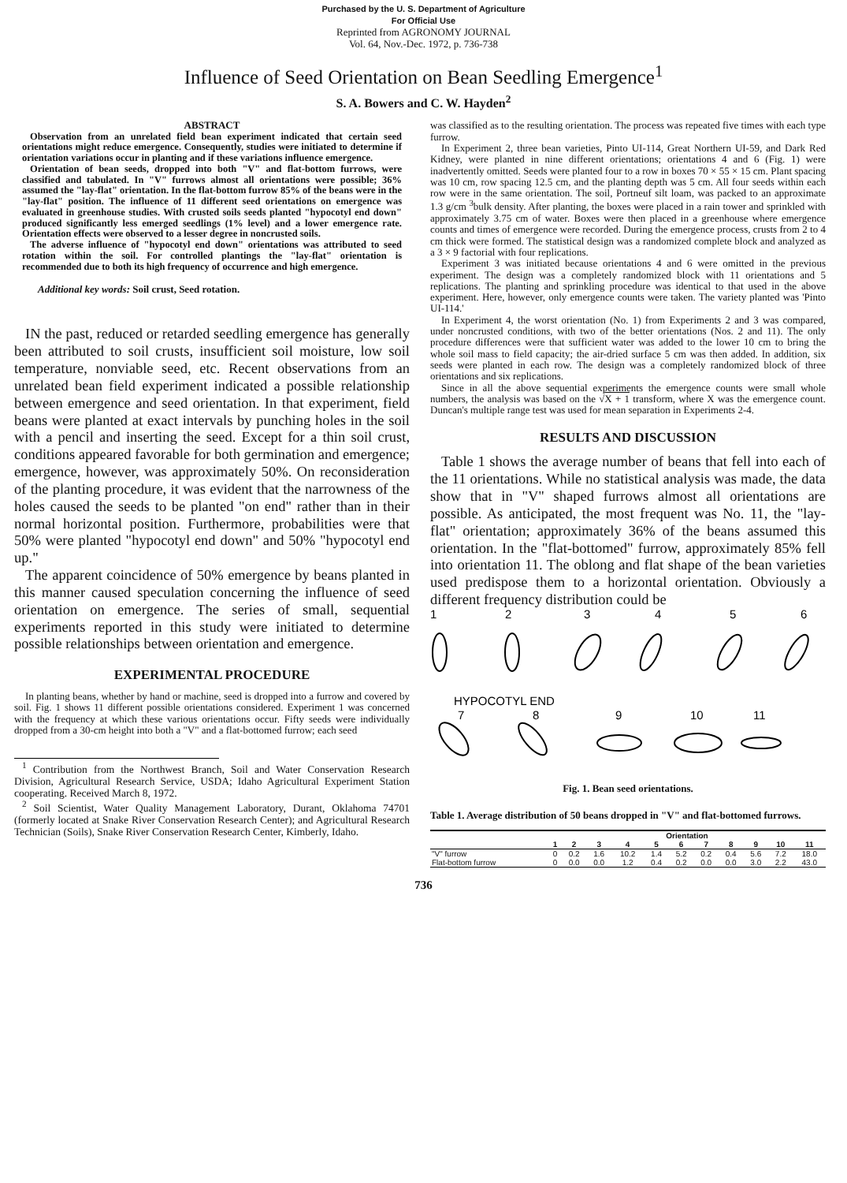Purchased by the U. S. Department of Agriculture
For Official Use
Reprinted from AGRONOMY JOURNAL
Vol. 64, Nov.-Dec. 1972, p. 736-738
Influence of Seed Orientation on Bean Seedling Emergence<sup>1</sup>
S. A. Bowers and C. W. Hayden<sup>2</sup>
ABSTRACT
Observation from an unrelated field bean experiment indicated that certain seed orientations might reduce emergence. Consequently, studies were initiated to determine if orientation variations occur in planting and if these variations influence emergence.
Orientation of bean seeds, dropped into both "V" and flat-bottom furrows, were classified and tabulated. In "V" furrows almost all orientations were possible; 36% assumed the "lay-flat" orientation. In the flat-bottom furrow 85% of the beans were in the "lay-flat" position. The influence of 11 different seed orientations on emergence was evaluated in greenhouse studies. With crusted soils seeds planted "hypocotyl end down" produced significantly less emerged seedlings (1% level) and a lower emergence rate. Orientation effects were observed to a lesser degree in noncrusted soils.
The adverse influence of "hypocotyl end down" orientations was attributed to seed rotation within the soil. For controlled plantings the "lay-flat" orientation is recommended due to both its high frequency of occurrence and high emergence.
Additional key words: Soil crust, Seed rotation.
IN the past, reduced or retarded seedling emergence has generally been attributed to soil crusts, insufficient soil moisture, low soil temperature, nonviable seed, etc. Recent observations from an unrelated bean field experiment indicated a possible relationship between emergence and seed orientation. In that experiment, field beans were planted at exact intervals by punching holes in the soil with a pencil and inserting the seed. Except for a thin soil crust, conditions appeared favorable for both germination and emergence; emergence, however, was approximately 50%. On reconsideration of the planting procedure, it was evident that the narrowness of the holes caused the seeds to be planted "on end" rather than in their normal horizontal position. Furthermore, probabilities were that 50% were planted "hypocotyl end down" and 50% "hypocotyl end up."
The apparent coincidence of 50% emergence by beans planted in this manner caused speculation concerning the influence of seed orientation on emergence. The series of small, sequential experiments reported in this study were initiated to determine possible relationships between orientation and emergence.
EXPERIMENTAL PROCEDURE
In planting beans, whether by hand or machine, seed is dropped into a furrow and covered by soil. Fig. 1 shows 11 different possible orientations considered. Experiment 1 was concerned with the frequency at which these various orientations occur. Fifty seeds were individually dropped from a 30-cm height into both a "V" and a flat-bottomed furrow; each seed
<sup>1</sup> Contribution from the Northwest Branch, Soil and Water Conservation Research Division, Agricultural Research Service, USDA; Idaho Agricultural Experiment Station cooperating. Received March 8, 1972.
<sup>2</sup> Soil Scientist, Water Quality Management Laboratory, Durant, Oklahoma 74701 (formerly located at Snake River Conservation Research Center); and Agricultural Research Technician (Soils), Snake River Conservation Research Center, Kimberly, Idaho.
was classified as to the resulting orientation. The process was repeated five times with each type furrow.
In Experiment 2, three bean varieties, Pinto UI-114, Great Northern UI-59, and Dark Red Kidney, were planted in nine different orientations; orientations 4 and 6 (Fig. 1) were inadvertently omitted. Seeds were planted four to a row in boxes 70 × 55 × 15 cm. Plant spacing was 10 cm, row spacing 12.5 cm, and the planting depth was 5 cm. All four seeds within each row were in the same orientation. The soil, Portneuf silt loam, was packed to an approximate 1.3 g/cm <sup>3</sup>bulk density. After planting, the boxes were placed in a rain tower and sprinkled with approximately 3.75 cm of water. Boxes were then placed in a greenhouse where emergence counts and times of emergence were recorded. During the emergence process, crusts from 2 to 4 cm thick were formed. The statistical design was a randomized complete block and analyzed as a 3 × 9 factorial with four replications.
Experiment 3 was initiated because orientations 4 and 6 were omitted in the previous experiment. The design was a completely randomized block with 11 orientations and 5 replications. The planting and sprinkling procedure was identical to that used in the above experiment. Here, however, only emergence counts were taken. The variety planted was 'Pinto UI-114.'
In Experiment 4, the worst orientation (No. 1) from Experiments 2 and 3 was compared, under noncrusted conditions, with two of the better orientations (Nos. 2 and 11). The only procedure differences were that sufficient water was added to the lower 10 cm to bring the whole soil mass to field capacity; the air-dried surface 5 cm was then added. In addition, six seeds were planted in each row. The design was a completely randomized block of three orientations and six replications.
Since in all the above sequential experiments the emergence counts were small whole numbers, the analysis was based on the √X + 1 transform, where X was the emergence count. Duncan's multiple range test was used for mean separation in Experiments 2-4.
RESULTS AND DISCUSSION
Table 1 shows the average number of beans that fell into each of the 11 orientations. While no statistical analysis was made, the data show that in "V" shaped furrows almost all orientations are possible. As anticipated, the most frequent was No. 11, the "lay-flat" orientation; approximately 36% of the beans assumed this orientation. In the "flat-bottomed" furrow, approximately 85% fell into orientation 11. The oblong and flat shape of the bean varieties used predispose them to a horizontal orientation. Obviously a different frequency distribution could be
1
2
3
4
5
6
HYPOCOTYL END
7
8
9
10
11
Fig. 1. Bean seed orientations.
Table 1. Average distribution of 50 beans dropped in "V" and flat-bottomed furrows.
| | Orientation | | | | | | | | | | |
| --- | --- | --- | --- | --- | --- | --- | --- | --- | --- | --- | --- |
| | 1 | 2 | 3 | 4 | 5 | 6 | 7 | 8 | 9 | 10 | 11 |
| "V" furrow | 0 | 0.2 | 1.6 | 10.2 | 1.4 | 5.2 | 0.2 | 0.4 | 5.6 | 7.2 | 18.0 |
| Flat-bottom furrow | 0 | 0.0 | 0.0 | 1.2 | 0.4 | 0.2 | 0.0 | 0.0 | 3.0 | 2.2 | 43.0 |
736